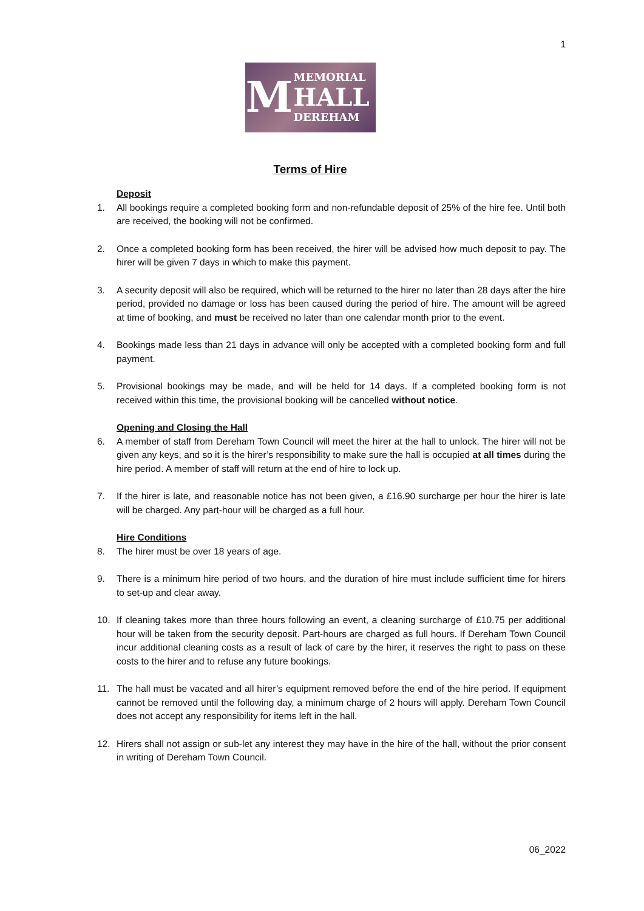1
M
MEMORIAL
HALL
DEREHAM
Terms of Hire
Deposit
1. All bookings require a completed booking form and non-refundable deposit of 25% of the hire fee. Until both are received, the booking will not be confirmed.
2. Once a completed booking form has been received, the hirer will be advised how much deposit to pay. The hirer will be given 7 days in which to make this payment.
3. A security deposit will also be required, which will be returned to the hirer no later than 28 days after the hire period, provided no damage or loss has been caused during the period of hire. The amount will be agreed at time of booking, and must be received no later than one calendar month prior to the event.
4. Bookings made less than 21 days in advance will only be accepted with a completed booking form and full payment.
5. Provisional bookings may be made, and will be held for 14 days. If a completed booking form is not received within this time, the provisional booking will be cancelled without notice.
Opening and Closing the Hall
6. A member of staff from Dereham Town Council will meet the hirer at the hall to unlock. The hirer will not be given any keys, and so it is the hirer’s responsibility to make sure the hall is occupied at all times during the hire period. A member of staff will return at the end of hire to lock up.
7. If the hirer is late, and reasonable notice has not been given, a £16.90 surcharge per hour the hirer is late will be charged. Any part-hour will be charged as a full hour.
Hire Conditions
8. The hirer must be over 18 years of age.
9. There is a minimum hire period of two hours, and the duration of hire must include sufficient time for hirers to set-up and clear away.
10. If cleaning takes more than three hours following an event, a cleaning surcharge of £10.75 per additional hour will be taken from the security deposit. Part-hours are charged as full hours. If Dereham Town Council incur additional cleaning costs as a result of lack of care by the hirer, it reserves the right to pass on these costs to the hirer and to refuse any future bookings.
11. The hall must be vacated and all hirer’s equipment removed before the end of the hire period. If equipment cannot be removed until the following day, a minimum charge of 2 hours will apply. Dereham Town Council does not accept any responsibility for items left in the hall.
12. Hirers shall not assign or sub-let any interest they may have in the hire of the hall, without the prior consent in writing of Dereham Town Council.
06_2022